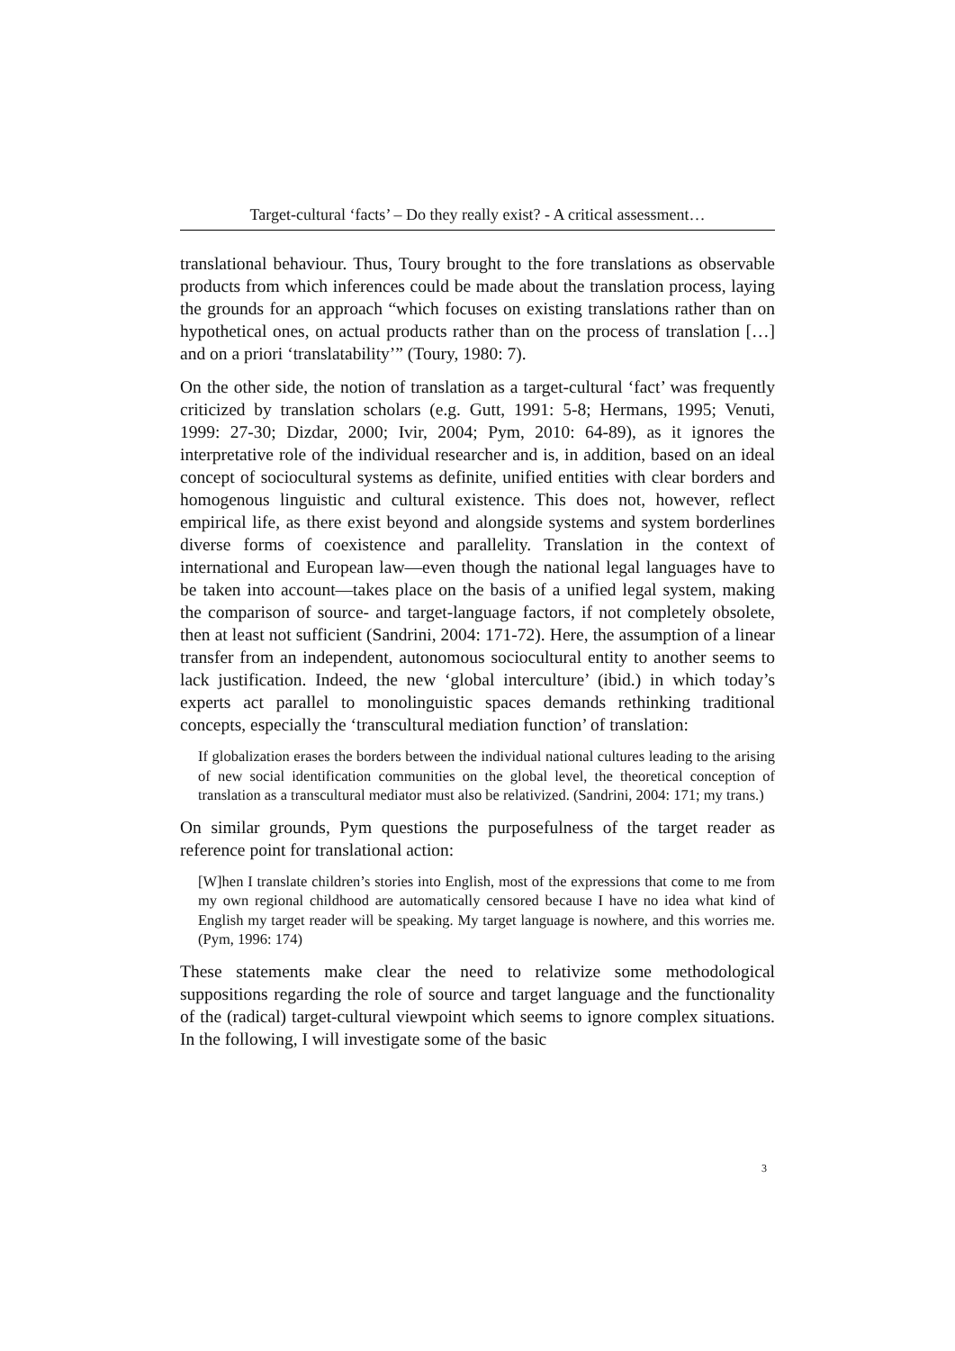Target-cultural ‘facts’ – Do they really exist? - A critical assessment…
translational behaviour. Thus, Toury brought to the fore translations as observable products from which inferences could be made about the translation process, laying the grounds for an approach “which focuses on existing translations rather than on hypothetical ones, on actual products rather than on the process of translation […] and on a priori ‘translatability’” (Toury, 1980: 7).
On the other side, the notion of translation as a target-cultural ‘fact’ was frequently criticized by translation scholars (e.g. Gutt, 1991: 5-8; Hermans, 1995; Venuti, 1999: 27-30; Dizdar, 2000; Ivir, 2004; Pym, 2010: 64-89), as it ignores the interpretative role of the individual researcher and is, in addition, based on an ideal concept of sociocultural systems as definite, unified entities with clear borders and homogenous linguistic and cultural existence. This does not, however, reflect empirical life, as there exist beyond and alongside systems and system borderlines diverse forms of coexistence and parallelity. Translation in the context of international and European law—even though the national legal languages have to be taken into account—takes place on the basis of a unified legal system, making the comparison of source- and target-language factors, if not completely obsolete, then at least not sufficient (Sandrini, 2004: 171-72). Here, the assumption of a linear transfer from an independent, autonomous sociocultural entity to another seems to lack justification. Indeed, the new ‘global interculture’ (ibid.) in which today’s experts act parallel to monolinguistic spaces demands rethinking traditional concepts, especially the ‘transcultural mediation function’ of translation:
If globalization erases the borders between the individual national cultures leading to the arising of new social identification communities on the global level, the theoretical conception of translation as a transcultural mediator must also be relativized. (Sandrini, 2004: 171; my trans.)
On similar grounds, Pym questions the purposefulness of the target reader as reference point for translational action:
[W]hen I translate children’s stories into English, most of the expressions that come to me from my own regional childhood are automatically censored because I have no idea what kind of English my target reader will be speaking. My target language is nowhere, and this worries me. (Pym, 1996: 174)
These statements make clear the need to relativize some methodological suppositions regarding the role of source and target language and the functionality of the (radical) target-cultural viewpoint which seems to ignore complex situations. In the following, I will investigate some of the basic
3